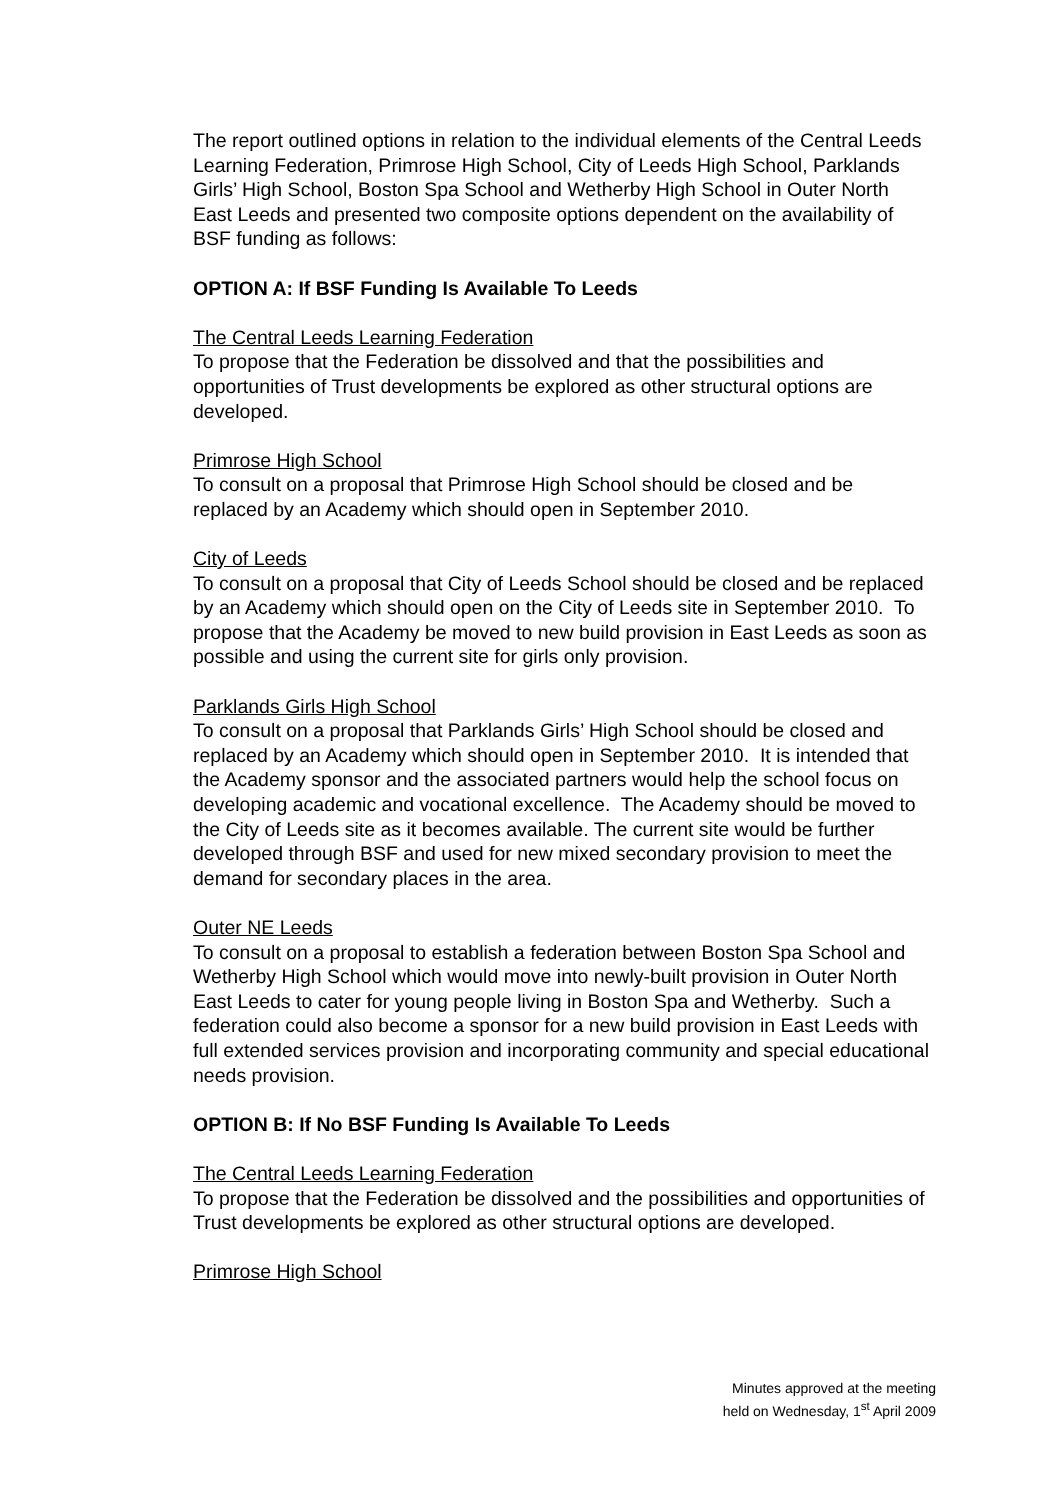The report outlined options in relation to the individual elements of the Central Leeds Learning Federation, Primrose High School, City of Leeds High School, Parklands Girls’ High School, Boston Spa School and Wetherby High School in Outer North East Leeds and presented two composite options dependent on the availability of BSF funding as follows:
OPTION A: If BSF Funding Is Available To Leeds
The Central Leeds Learning Federation
To propose that the Federation be dissolved and that the possibilities and opportunities of Trust developments be explored as other structural options are developed.
Primrose High School
To consult on a proposal that Primrose High School should be closed and be replaced by an Academy which should open in September 2010.
City of Leeds
To consult on a proposal that City of Leeds School should be closed and be replaced by an Academy which should open on the City of Leeds site in September 2010. To propose that the Academy be moved to new build provision in East Leeds as soon as possible and using the current site for girls only provision.
Parklands Girls High School
To consult on a proposal that Parklands Girls’ High School should be closed and replaced by an Academy which should open in September 2010. It is intended that the Academy sponsor and the associated partners would help the school focus on developing academic and vocational excellence. The Academy should be moved to the City of Leeds site as it becomes available. The current site would be further developed through BSF and used for new mixed secondary provision to meet the demand for secondary places in the area.
Outer NE Leeds
To consult on a proposal to establish a federation between Boston Spa School and Wetherby High School which would move into newly-built provision in Outer North East Leeds to cater for young people living in Boston Spa and Wetherby. Such a federation could also become a sponsor for a new build provision in East Leeds with full extended services provision and incorporating community and special educational needs provision.
OPTION B: If No BSF Funding Is Available To Leeds
The Central Leeds Learning Federation
To propose that the Federation be dissolved and the possibilities and opportunities of Trust developments be explored as other structural options are developed.
Primrose High School
Minutes approved at the meeting
held on Wednesday, 1<sup>st</sup> April 2009